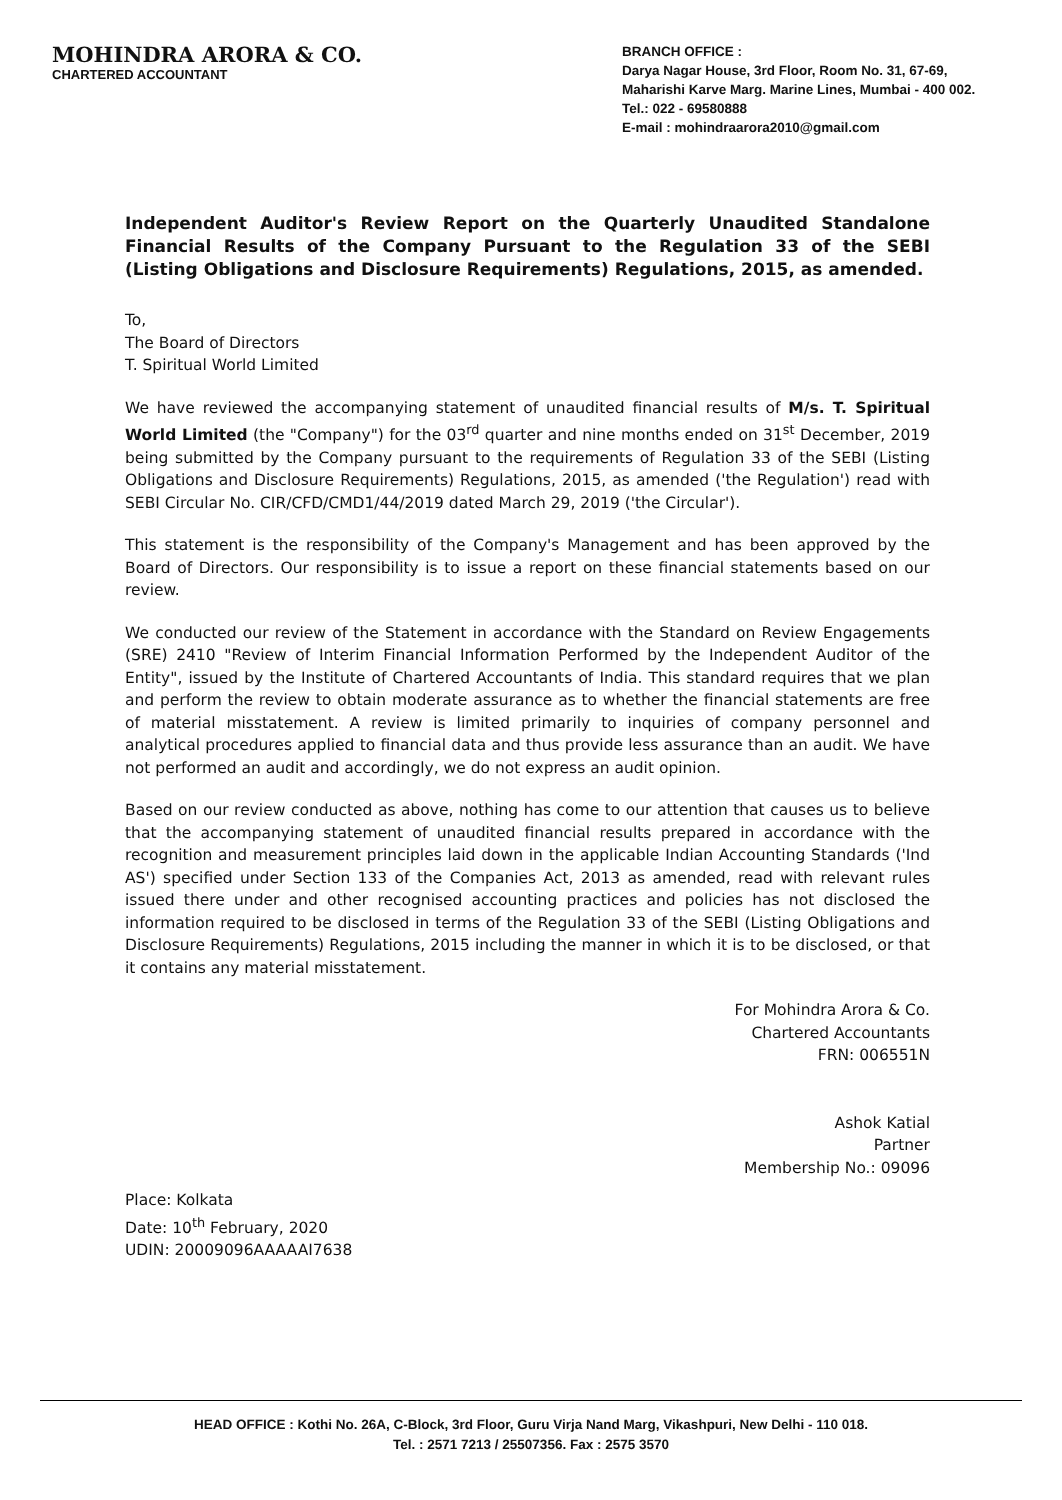MOHINDRA ARORA & CO.
CHARTERED ACCOUNTANT
BRANCH OFFICE :
Darya Nagar House, 3rd Floor, Room No. 31, 67-69,
Maharishi Karve Marg. Marine Lines, Mumbai - 400 002.
Tel.: 022 - 69580888
E-mail : mohindraarora2010@gmail.com
Independent Auditor's Review Report on the Quarterly Unaudited Standalone Financial Results of the Company Pursuant to the Regulation 33 of the SEBI (Listing Obligations and Disclosure Requirements) Regulations, 2015, as amended.
To,
The Board of Directors
T. Spiritual World Limited
We have reviewed the accompanying statement of unaudited financial results of M/s. T. Spiritual World Limited (the "Company") for the 03<sup>rd</sup> quarter and nine months ended on 31<sup>st</sup> December, 2019 being submitted by the Company pursuant to the requirements of Regulation 33 of the SEBI (Listing Obligations and Disclosure Requirements) Regulations, 2015, as amended ('the Regulation') read with SEBI Circular No. CIR/CFD/CMD1/44/2019 dated March 29, 2019 ('the Circular').
This statement is the responsibility of the Company's Management and has been approved by the Board of Directors. Our responsibility is to issue a report on these financial statements based on our review.
We conducted our review of the Statement in accordance with the Standard on Review Engagements (SRE) 2410 "Review of Interim Financial Information Performed by the Independent Auditor of the Entity", issued by the Institute of Chartered Accountants of India. This standard requires that we plan and perform the review to obtain moderate assurance as to whether the financial statements are free of material misstatement. A review is limited primarily to inquiries of company personnel and analytical procedures applied to financial data and thus provide less assurance than an audit. We have not performed an audit and accordingly, we do not express an audit opinion.
Based on our review conducted as above, nothing has come to our attention that causes us to believe that the accompanying statement of unaudited financial results prepared in accordance with the recognition and measurement principles laid down in the applicable Indian Accounting Standards ('Ind AS') specified under Section 133 of the Companies Act, 2013 as amended, read with relevant rules issued there under and other recognised accounting practices and policies has not disclosed the information required to be disclosed in terms of the Regulation 33 of the SEBI (Listing Obligations and Disclosure Requirements) Regulations, 2015 including the manner in which it is to be disclosed, or that it contains any material misstatement.
For Mohindra Arora & Co.
Chartered Accountants
FRN: 006551N
Ashok Katial
Partner
Membership No.: 09096
Place: Kolkata
Date: 10<sup>th</sup> February, 2020
UDIN: 20009096AAAAAI7638
HEAD OFFICE : Kothi No. 26A, C-Block, 3rd Floor, Guru Virja Nand Marg, Vikashpuri, New Delhi - 110 018.
Tel. : 2571 7213 / 25507356. Fax : 2575 3570